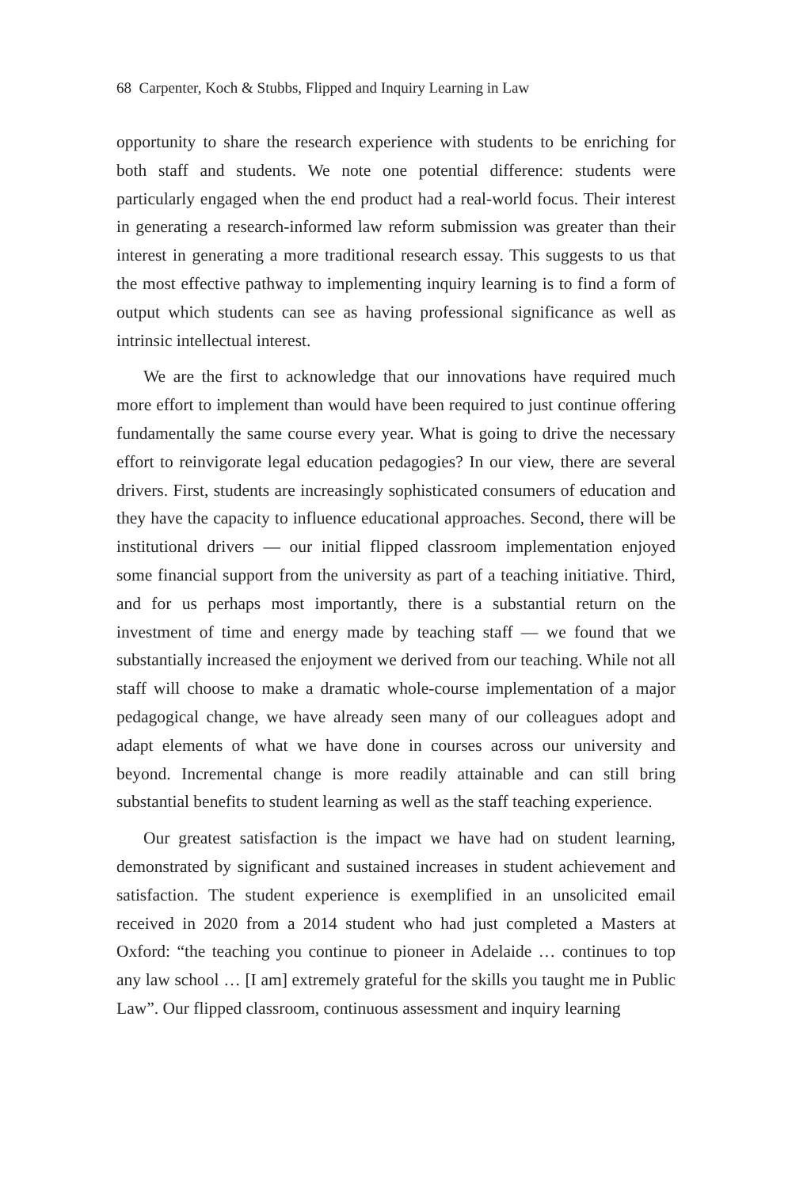68 Carpenter, Koch & Stubbs, Flipped and Inquiry Learning in Law
opportunity to share the research experience with students to be enriching for both staff and students. We note one potential difference: students were particularly engaged when the end product had a real-world focus. Their interest in generating a research-informed law reform submission was greater than their interest in generating a more traditional research essay. This suggests to us that the most effective pathway to implementing inquiry learning is to find a form of output which students can see as having professional significance as well as intrinsic intellectual interest.
We are the first to acknowledge that our innovations have required much more effort to implement than would have been required to just continue offering fundamentally the same course every year. What is going to drive the necessary effort to reinvigorate legal education pedagogies? In our view, there are several drivers. First, students are increasingly sophisticated consumers of education and they have the capacity to influence educational approaches. Second, there will be institutional drivers — our initial flipped classroom implementation enjoyed some financial support from the university as part of a teaching initiative. Third, and for us perhaps most importantly, there is a substantial return on the investment of time and energy made by teaching staff — we found that we substantially increased the enjoyment we derived from our teaching. While not all staff will choose to make a dramatic whole-course implementation of a major pedagogical change, we have already seen many of our colleagues adopt and adapt elements of what we have done in courses across our university and beyond. Incremental change is more readily attainable and can still bring substantial benefits to student learning as well as the staff teaching experience.
Our greatest satisfaction is the impact we have had on student learning, demonstrated by significant and sustained increases in student achievement and satisfaction. The student experience is exemplified in an unsolicited email received in 2020 from a 2014 student who had just completed a Masters at Oxford: “the teaching you continue to pioneer in Adelaide … continues to top any law school … [I am] extremely grateful for the skills you taught me in Public Law”. Our flipped classroom, continuous assessment and inquiry learning